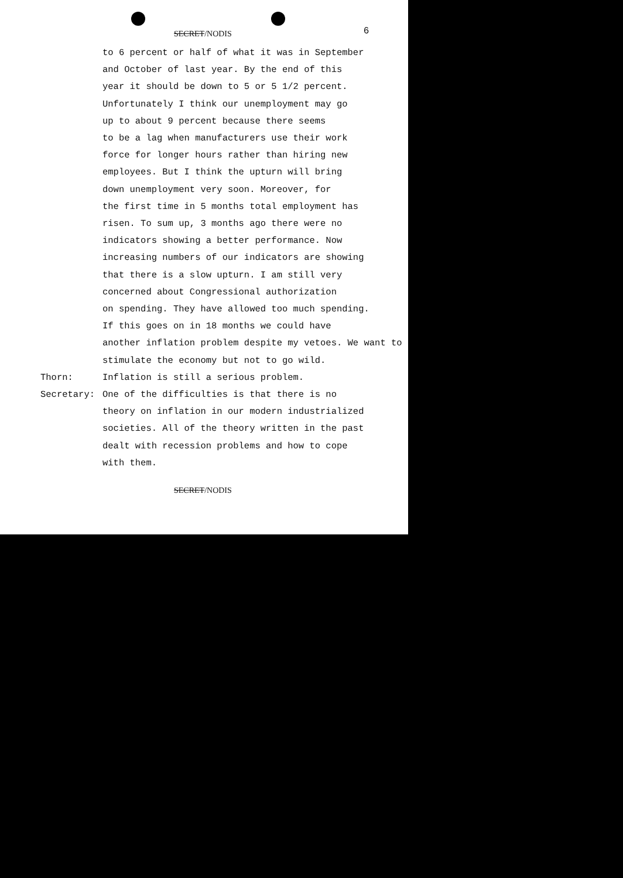SECRET/NODIS 6
to 6 percent or half of what it was in September
and October of last year. By the end of this
year it should be down to 5 or 5 1/2 percent.
Unfortunately I think our unemployment may go
up to about 9 percent because there seems
to be a lag when manufacturers use their work
force for longer hours rather than hiring new
employees. But I think the upturn will bring
down unemployment very soon. Moreover, for
the first time in 5 months total employment has
risen. To sum up, 3 months ago there were no
indicators showing a better performance. Now
increasing numbers of our indicators are showing
that there is a slow upturn. I am still very
concerned about Congressional authorization
on spending. They have allowed too much spending.
If this goes on in 18 months we could have
another inflation problem despite my vetoes. We want to
stimulate the economy but not to go wild.
Thorn: Inflation is still a serious problem.
Secretary: One of the difficulties is that there is no
theory on inflation in our modern industrialized
societies. All of the theory written in the past
dealt with recession problems and how to cope
with them.
SECRET/NODIS